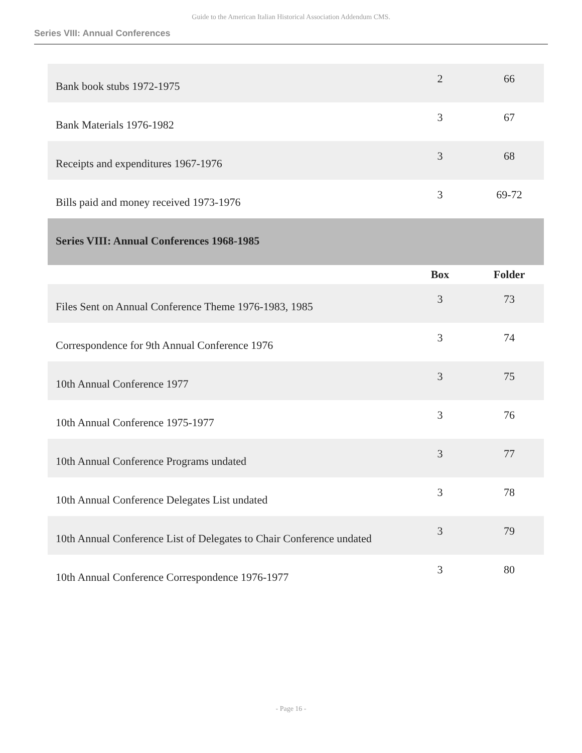Guide to the American Italian Historical Association Addendum CMS.
Series VIII: Annual Conferences
| Bank book stubs 1972-1975 | 2 | 66 |
| Bank Materials 1976-1982 | 3 | 67 |
| Receipts and expenditures 1967-1976 | 3 | 68 |
| Bills paid and money received 1973-1976 | 3 | 69-72 |
| Series VIII: Annual Conferences 1968-1985 | | |
| | Box | Folder |
| Files Sent on Annual Conference Theme 1976-1983, 1985 | 3 | 73 |
| Correspondence for 9th Annual Conference 1976 | 3 | 74 |
| 10th Annual Conference 1977 | 3 | 75 |
| 10th Annual Conference 1975-1977 | 3 | 76 |
| 10th Annual Conference Programs undated | 3 | 77 |
| 10th Annual Conference Delegates List undated | 3 | 78 |
| 10th Annual Conference List of Delegates to Chair Conference undated | 3 | 79 |
| 10th Annual Conference Correspondence 1976-1977 | 3 | 80 |
- Page 16 -